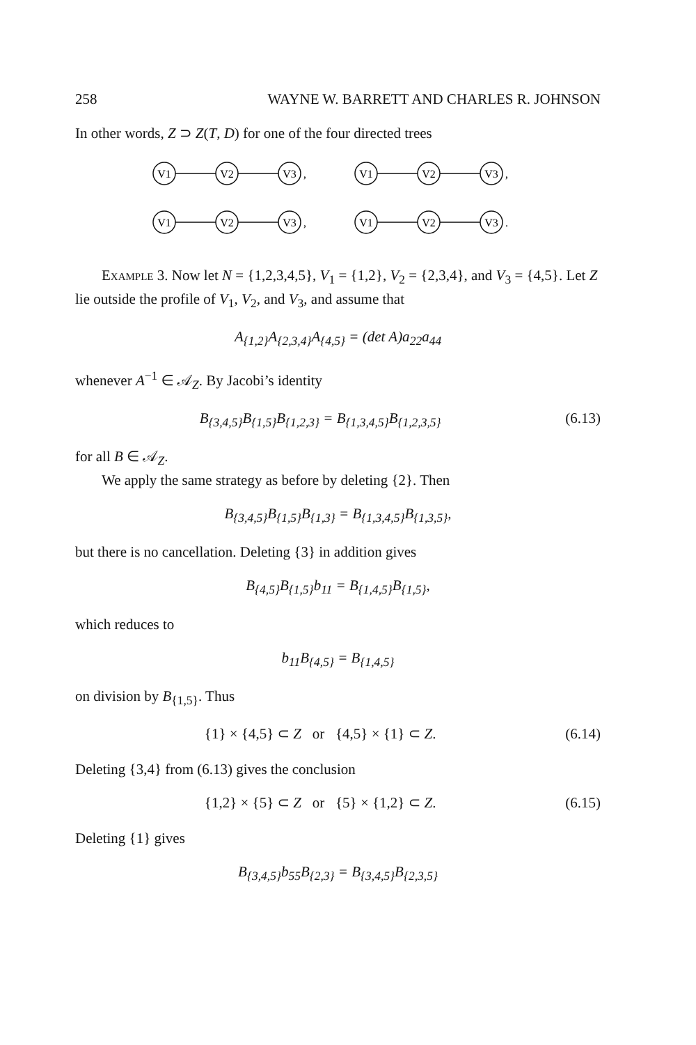258 WAYNE W. BARRETT AND CHARLES R. JOHNSON
In other words, Z ⊃ Z(T, D) for one of the four directed trees
V1
V2
V3
V1
V2
V3
V1
V2
V3
V1
V2
V3
,
,
,
.
Example 3. Now let N = {1,2,3,4,5}, V<sub>1</sub> = {1,2}, V<sub>2</sub> = {2,3,4}, and V<sub>3</sub> = {4,5}. Let Z lie outside the profile of V<sub>1</sub>, V<sub>2</sub>, and V<sub>3</sub>, and assume that
A<sub>{1,2}</sub>A<sub>{2,3,4}</sub>A<sub>{4,5}</sub> = (det A)a<sub>22</sub>a<sub>44</sub>
whenever A<sup>−1</sup> ∈ 𝒜<sub>Z</sub>. By Jacobi’s identity
B<sub>{3,4,5}</sub>B<sub>{1,5}</sub>B<sub>{1,2,3}</sub> = B<sub>{1,3,4,5}</sub>B<sub>{1,2,3,5}</sub> (6.13)
for all B ∈ 𝒜<sub>Z</sub>.
We apply the same strategy as before by deleting {2}. Then
B<sub>{3,4,5}</sub>B<sub>{1,5}</sub>B<sub>{1,3}</sub> = B<sub>{1,3,4,5}</sub>B<sub>{1,3,5}</sub>,
but there is no cancellation. Deleting {3} in addition gives
B<sub>{4,5}</sub>B<sub>{1,5}</sub>b<sub>11</sub> = B<sub>{1,4,5}</sub>B<sub>{1,5}</sub>,
which reduces to
b<sub>11</sub>B<sub>{4,5}</sub> = B<sub>{1,4,5}</sub>
on division by B<sub>{1,5}</sub>. Thus
{1} × {4,5} ⊂ Z or {4,5} × {1} ⊂ Z. (6.14)
Deleting {3,4} from (6.13) gives the conclusion
{1,2} × {5} ⊂ Z or {5} × {1,2} ⊂ Z. (6.15)
Deleting {1} gives
B<sub>{3,4,5}</sub>b<sub>55</sub>B<sub>{2,3}</sub> = B<sub>{3,4,5}</sub>B<sub>{2,3,5}</sub>